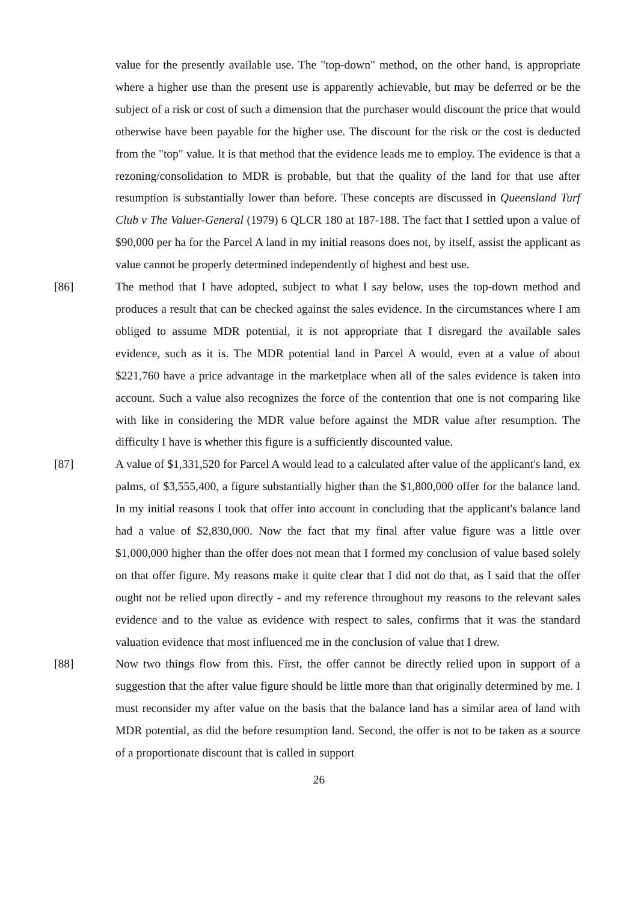value for the presently available use. The "top-down" method, on the other hand, is appropriate where a higher use than the present use is apparently achievable, but may be deferred or be the subject of a risk or cost of such a dimension that the purchaser would discount the price that would otherwise have been payable for the higher use. The discount for the risk or the cost is deducted from the "top" value. It is that method that the evidence leads me to employ. The evidence is that a rezoning/consolidation to MDR is probable, but that the quality of the land for that use after resumption is substantially lower than before. These concepts are discussed in Queensland Turf Club v The Valuer-General (1979) 6 QLCR 180 at 187-188. The fact that I settled upon a value of $90,000 per ha for the Parcel A land in my initial reasons does not, by itself, assist the applicant as value cannot be properly determined independently of highest and best use.
[86] The method that I have adopted, subject to what I say below, uses the top-down method and produces a result that can be checked against the sales evidence. In the circumstances where I am obliged to assume MDR potential, it is not appropriate that I disregard the available sales evidence, such as it is. The MDR potential land in Parcel A would, even at a value of about $221,760 have a price advantage in the marketplace when all of the sales evidence is taken into account. Such a value also recognizes the force of the contention that one is not comparing like with like in considering the MDR value before against the MDR value after resumption. The difficulty I have is whether this figure is a sufficiently discounted value.
[87] A value of $1,331,520 for Parcel A would lead to a calculated after value of the applicant's land, ex palms, of $3,555,400, a figure substantially higher than the $1,800,000 offer for the balance land. In my initial reasons I took that offer into account in concluding that the applicant's balance land had a value of $2,830,000. Now the fact that my final after value figure was a little over $1,000,000 higher than the offer does not mean that I formed my conclusion of value based solely on that offer figure. My reasons make it quite clear that I did not do that, as I said that the offer ought not be relied upon directly - and my reference throughout my reasons to the relevant sales evidence and to the value as evidence with respect to sales, confirms that it was the standard valuation evidence that most influenced me in the conclusion of value that I drew.
[88] Now two things flow from this. First, the offer cannot be directly relied upon in support of a suggestion that the after value figure should be little more than that originally determined by me. I must reconsider my after value on the basis that the balance land has a similar area of land with MDR potential, as did the before resumption land. Second, the offer is not to be taken as a source of a proportionate discount that is called in support
26